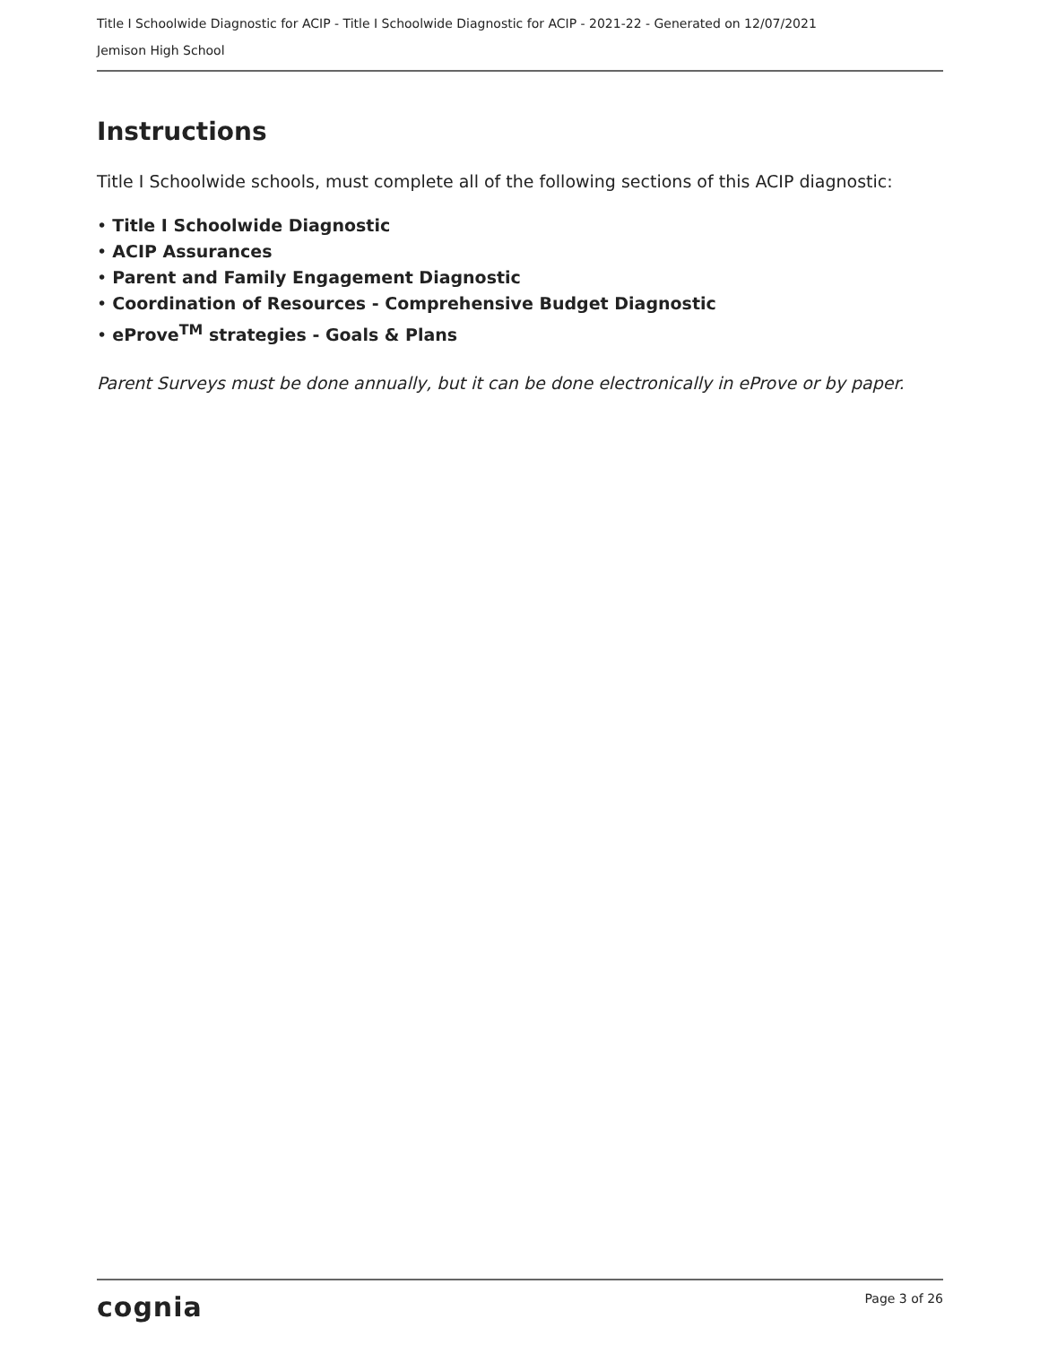Title I Schoolwide Diagnostic for ACIP - Title I Schoolwide Diagnostic for ACIP - 2021-22 - Generated on 12/07/2021
Jemison High School
Instructions
Title I Schoolwide schools, must complete all of the following sections of this ACIP diagnostic:
• Title I Schoolwide Diagnostic
• ACIP Assurances
• Parent and Family Engagement Diagnostic
• Coordination of Resources - Comprehensive Budget Diagnostic
• eProve<sup>TM</sup> strategies - Goals & Plans
Parent Surveys must be done annually, but it can be done electronically in eProve or by paper.
cognia Page 3 of 26